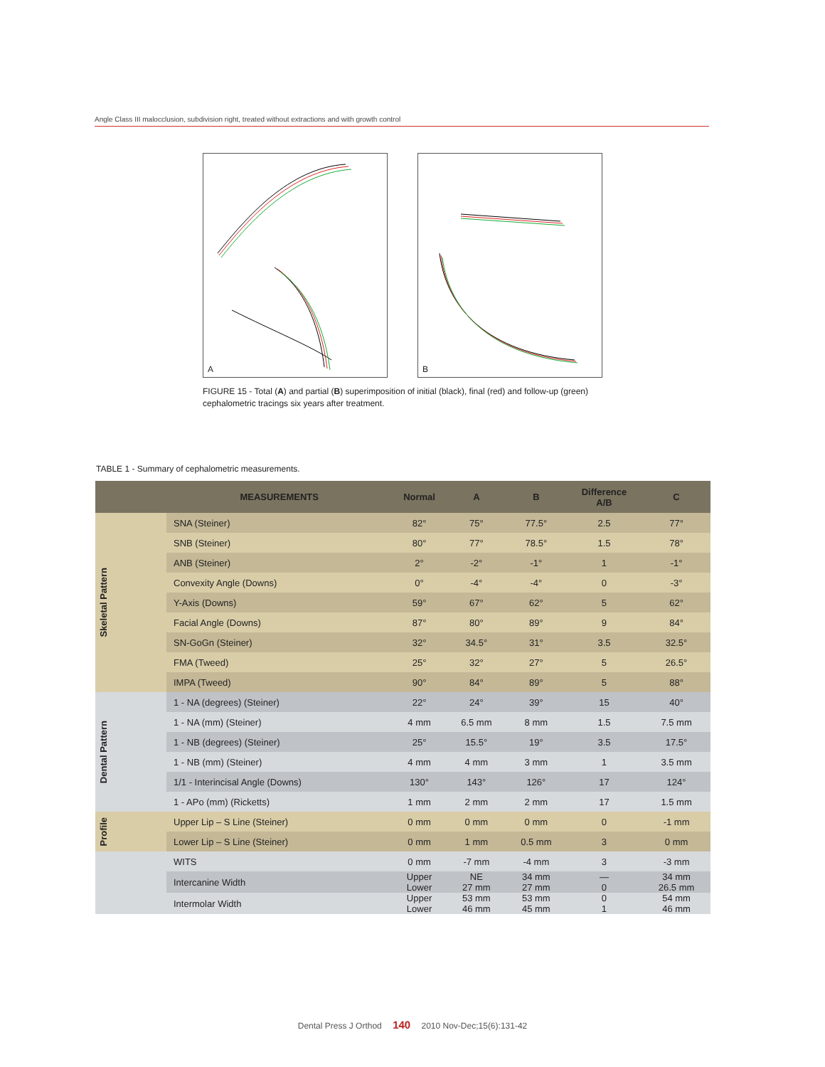Angle Class III malocclusion, subdivision right, treated without extractions and with growth control
A
B
FIGURE 15 - Total (A) and partial (B) superimposition of initial (black), final (red) and follow-up (green) cephalometric tracings six years after treatment.
TABLE 1 - Summary of cephalometric measurements.
| | MEASUREMENTS | Normal | A | B | Difference A/B | C |
| --- | --- | --- | --- | --- | --- | --- |
| Skeletal Pattern | SNA (Steiner) | 82° | 75° | 77.5° | 2.5 | 77° |
| | SNB (Steiner) | 80° | 77° | 78.5° | 1.5 | 78° |
| | ANB (Steiner) | 2° | -2° | -1° | 1 | -1° |
| | Convexity Angle (Downs) | 0° | -4° | -4° | 0 | -3° |
| | Y-Axis (Downs) | 59° | 67° | 62° | 5 | 62° |
| | Facial Angle (Downs) | 87° | 80° | 89° | 9 | 84° |
| | SN-GoGn (Steiner) | 32° | 34.5° | 31° | 3.5 | 32.5° |
| | FMA (Tweed) | 25° | 32° | 27° | 5 | 26.5° |
| | IMPA (Tweed) | 90° | 84° | 89° | 5 | 88° |
| Dental Pattern | 1 - NA (degrees) (Steiner) | 22° | 24° | 39° | 15 | 40° |
| | 1 - NA (mm) (Steiner) | 4 mm | 6.5 mm | 8 mm | 1.5 | 7.5 mm |
| | 1 - NB (degrees) (Steiner) | 25° | 15.5° | 19° | 3.5 | 17.5° |
| | 1 - NB (mm) (Steiner) | 4 mm | 4 mm | 3 mm | 1 | 3.5 mm |
| | 1/1 - Interincisal Angle (Downs) | 130° | 143° | 126° | 17 | 124° |
| | 1 - APo (mm) (Ricketts) | 1 mm | 2 mm | 2 mm | 17 | 1.5 mm |
| Profile | Upper Lip – S Line (Steiner) | 0 mm | 0 mm | 0 mm | 0 | -1 mm |
| | Lower Lip – S Line (Steiner) | 0 mm | 1 mm | 0.5 mm | 3 | 0 mm |
| | WITS | 0 mm | -7 mm | -4 mm | 3 | -3 mm |
| | Intercanine Width | Upper Lower | NE 27 mm | 34 mm 27 mm | — 0 | 34 mm 26.5 mm |
| | Intermolar Width | Upper Lower | 53 mm 46 mm | 53 mm 45 mm | 0 1 | 54 mm 46 mm |
Dental Press J Orthod 140 2010 Nov-Dec;15(6):131-42